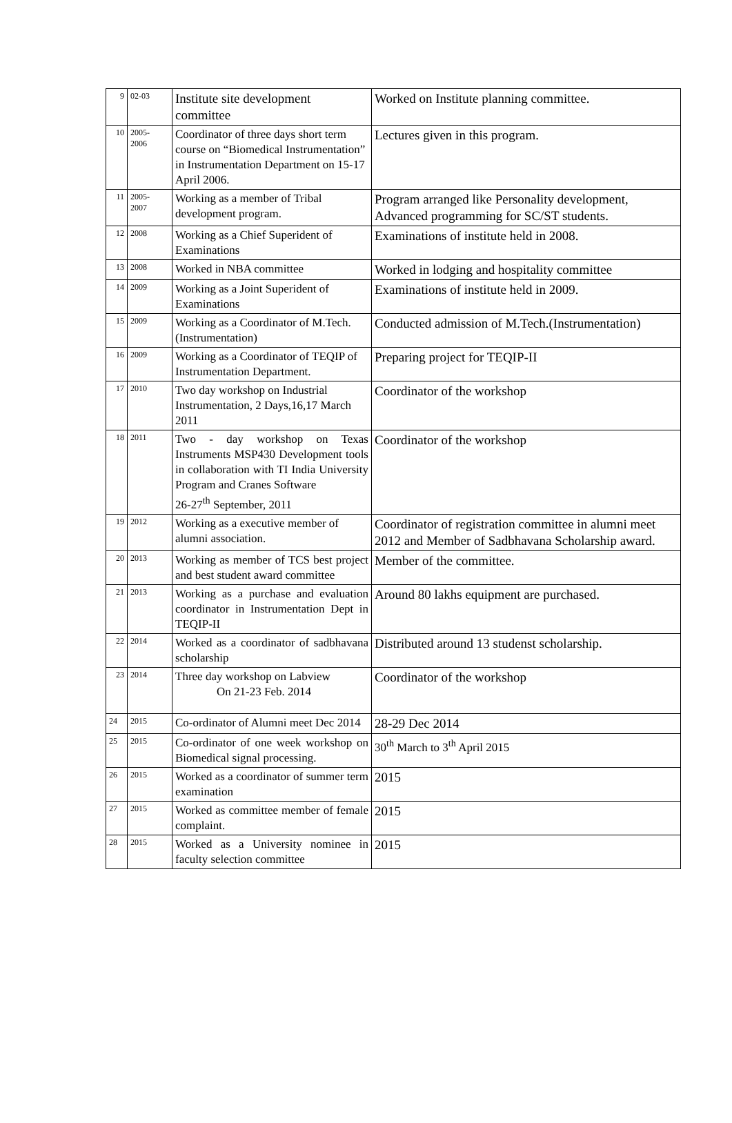| 9 | 02-03 | Institute site development committee | Worked on Institute planning committee. |
| 10 | 2005- 2006 | Coordinator of three days short term course on “Biomedical Instrumentation” in Instrumentation Department on 15-17 April 2006. | Lectures given in this program. |
| 11 | 2005- 2007 | Working as a member of Tribal development program. | Program arranged like Personality development, Advanced programming for SC/ST students. |
| 12 | 2008 | Working as a Chief Superident of Examinations | Examinations of institute held in 2008. |
| 13 | 2008 | Worked in NBA committee | Worked in lodging and hospitality committee |
| 14 | 2009 | Working as a Joint Superident of Examinations | Examinations of institute held in 2009. |
| 15 | 2009 | Working as a Coordinator of M.Tech.(Instrumentation) | Conducted admission of M.Tech.(Instrumentation) |
| 16 | 2009 | Working as a Coordinator of TEQIP of Instrumentation Department. | Preparing project for TEQIP-II |
| 17 | 2010 | Two day workshop on Industrial Instrumentation, 2 Days,16,17 March 2011 | Coordinator of the workshop |
| 18 | 2011 | Two - day workshop on Texas Instruments MSP430 Development tools in collaboration with TI India University Program and Cranes Software 26-27<sup>th</sup> September, 2011 | Coordinator of the workshop |
| 19 | 2012 | Working as a executive member of alumni association. | Coordinator of registration committee in alumni meet 2012 and Member of Sadbhavana Scholarship award. |
| 20 | 2013 | Working as member of TCS best project and best student award committee | Member of the committee. |
| 21 | 2013 | Working as a purchase and evaluation coordinator in Instrumentation Dept in TEQIP-II | Around 80 lakhs equipment are purchased. |
| 22 | 2014 | Worked as a coordinator of sadbhavana scholarship | Distributed around 13 studenst scholarship. |
| 23 | 2014 | Three day workshop on Labview On 21-23 Feb. 2014 | Coordinator of the workshop |
| 24 | 2015 | Co-ordinator of Alumni meet Dec 2014 | 28-29 Dec 2014 |
| 25 | 2015 | Co-ordinator of one week workshop on Biomedical signal processing. | 30<sup>th</sup> March to 3<sup>th</sup> April 2015 |
| 26 | 2015 | Worked as a coordinator of summer term examination | 2015 |
| 27 | 2015 | Worked as committee member of female complaint. | 2015 |
| 28 | 2015 | Worked as a University nominee in faculty selection committee | 2015 |